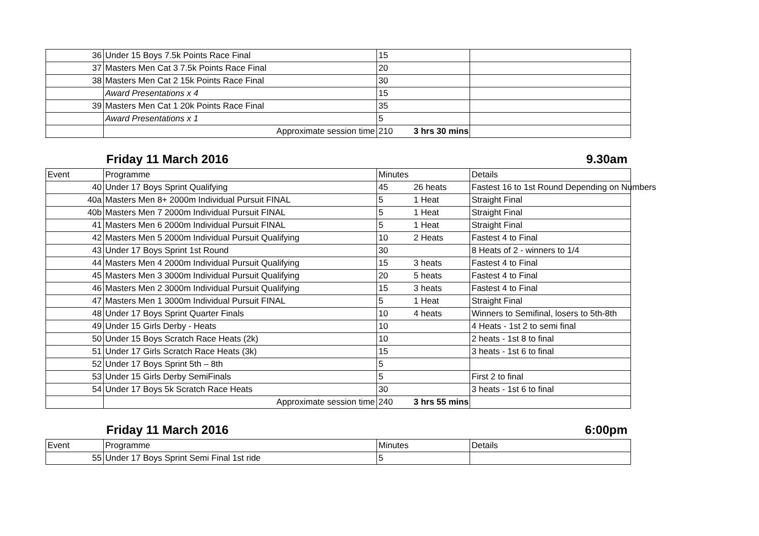| 36 | Under 15 Boys 7.5k Points Race Final | 15 | | |
| 37 | Masters Men Cat 3 7.5k Points Race Final | 20 | | |
| 38 | Masters Men Cat 2 15k Points Race Final | 30 | | |
| | Award Presentations x 4 | 15 | | |
| 39 | Masters Men Cat 1 20k Points Race Final | 35 | | |
| | Award Presentations x 1 | 5 | | |
| | Approximate session time | 210 | 3 hrs 30 mins | |
Friday 11 March 2016 9.30am
| Event | Programme | Minutes | | Details |
| --- | --- | --- | --- | --- |
| 40 | Under 17 Boys Sprint Qualifying | 45 | 26 heats | Fastest 16 to 1st Round Depending on Numbers |
| 40a | Masters Men 8+ 2000m Individual Pursuit FINAL | 5 | 1 Heat | Straight Final |
| 40b | Masters Men 7 2000m Individual Pursuit FINAL | 5 | 1 Heat | Straight Final |
| 41 | Masters Men 6 2000m Individual Pursuit FINAL | 5 | 1 Heat | Straight Final |
| 42 | Masters Men 5 2000m Individual Pursuit Qualifying | 10 | 2 Heats | Fastest 4 to Final |
| 43 | Under 17 Boys Sprint 1st Round | 30 | | 8 Heats of 2 - winners to 1/4 |
| 44 | Masters Men 4 2000m Individual Pursuit Qualifying | 15 | 3 heats | Fastest 4 to Final |
| 45 | Masters Men 3 3000m Individual Pursuit Qualifying | 20 | 5 heats | Fastest 4 to Final |
| 46 | Masters Men 2 3000m Individual Pursuit Qualifying | 15 | 3 heats | Fastest 4 to Final |
| 47 | Masters Men 1 3000m Individual Pursuit FINAL | 5 | 1 Heat | Straight Final |
| 48 | Under 17 Boys Sprint Quarter Finals | 10 | 4 heats | Winners to Semifinal, losers to 5th-8th |
| 49 | Under 15 Girls Derby - Heats | 10 | | 4 Heats - 1st 2 to semi final |
| 50 | Under 15 Boys Scratch Race Heats (2k) | 10 | | 2 heats - 1st 8 to final |
| 51 | Under 17 Girls Scratch Race Heats (3k) | 15 | | 3 heats - 1st 6 to final |
| 52 | Under 17 Boys Sprint 5th – 8th | 5 | | |
| 53 | Under 15 Girls Derby SemiFinals | 5 | | First 2 to final |
| 54 | Under 17 Boys 5k Scratch Race Heats | 30 | | 3 heats - 1st 6 to final |
| | Approximate session time | 240 | 3 hrs 55 mins | |
Friday 11 March 2016 6:00pm
| Event | Programme | Minutes | | Details |
| --- | --- | --- | --- | --- |
| 55 | Under 17 Boys Sprint Semi Final 1st ride | 5 | | |